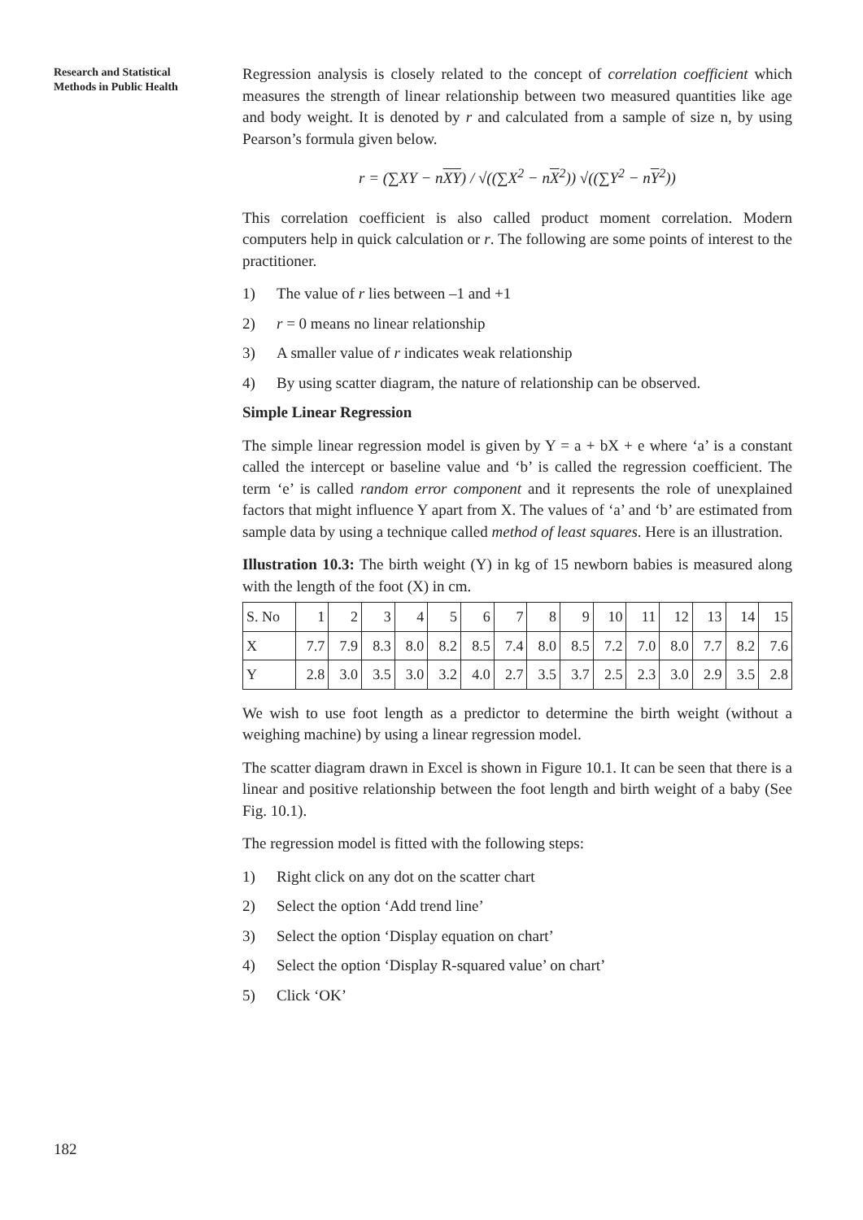Research and Statistical
Methods in Public Health
Regression analysis is closely related to the concept of correlation coefficient which measures the strength of linear relationship between two measured quantities like age and body weight. It is denoted by r and calculated from a sample of size n, by using Pearson’s formula given below.
r = (∑XY − nXY) / √((∑X<sup>2</sup> − nX<sup>2</sup>)) √((∑Y<sup>2</sup> − nY<sup>2</sup>))
This correlation coefficient is also called product moment correlation. Modern computers help in quick calculation or r. The following are some points of interest to the practitioner.
1) The value of r lies between –1 and +1
2) r = 0 means no linear relationship
3) A smaller value of r indicates weak relationship
4) By using scatter diagram, the nature of relationship can be observed.
Simple Linear Regression
The simple linear regression model is given by Y = a + bX + e where ‘a’ is a constant called the intercept or baseline value and ‘b’ is called the regression coefficient. The term ‘e’ is called random error component and it represents the role of unexplained factors that might influence Y apart from X. The values of ‘a’ and ‘b’ are estimated from sample data by using a technique called method of least squares. Here is an illustration.
Illustration 10.3: The birth weight (Y) in kg of 15 newborn babies is measured along with the length of the foot (X) in cm.
| S. No | 1 | 2 | 3 | 4 | 5 | 6 | 7 | 8 | 9 | 10 | 11 | 12 | 13 | 14 | 15 |
| X | 7.7 | 7.9 | 8.3 | 8.0 | 8.2 | 8.5 | 7.4 | 8.0 | 8.5 | 7.2 | 7.0 | 8.0 | 7.7 | 8.2 | 7.6 |
| Y | 2.8 | 3.0 | 3.5 | 3.0 | 3.2 | 4.0 | 2.7 | 3.5 | 3.7 | 2.5 | 2.3 | 3.0 | 2.9 | 3.5 | 2.8 |
We wish to use foot length as a predictor to determine the birth weight (without a weighing machine) by using a linear regression model.
The scatter diagram drawn in Excel is shown in Figure 10.1. It can be seen that there is a linear and positive relationship between the foot length and birth weight of a baby (See Fig. 10.1).
The regression model is fitted with the following steps:
1) Right click on any dot on the scatter chart
2) Select the option ‘Add trend line’
3) Select the option ‘Display equation on chart’
4) Select the option ‘Display R-squared value’ on chart’
5) Click ‘OK’
182